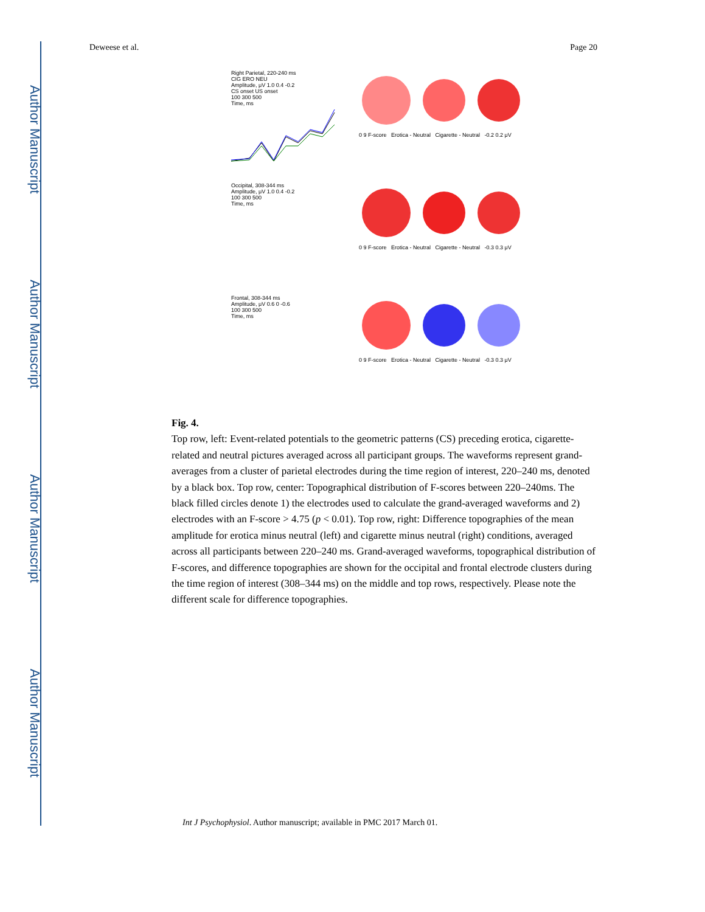Author Manuscript
Author Manuscript
Author Manuscript
Author Manuscript
Deweese et al. Page 20
Right Parietal, 220-240 ms
CIG ERO NEU
Amplitude, μV 1.0 0.4 -0.2
CS onset US onset
100 300 500
Time, ms
0 9 F-score Erotica - Neutral Cigarette - Neutral -0.2 0.2 μV
Occipital, 308-344 ms
Amplitude, μV 1.0 0.4 -0.2
100 300 500
Time, ms
0 9 F-score Erotica - Neutral Cigarette - Neutral -0.3 0.3 μV
Frontal, 308-344 ms
Amplitude, μV 0.6 0 -0.6
100 300 500
Time, ms
0 9 F-score Erotica - Neutral Cigarette - Neutral -0.3 0.3 μV
Fig. 4.
Top row, left: Event-related potentials to the geometric patterns (CS) preceding erotica, cigarette-related and neutral pictures averaged across all participant groups. The waveforms represent grand-averages from a cluster of parietal electrodes during the time region of interest, 220–240 ms, denoted by a black box. Top row, center: Topographical distribution of F-scores between 220–240ms. The black filled circles denote 1) the electrodes used to calculate the grand-averaged waveforms and 2) electrodes with an F-score > 4.75 (p < 0.01). Top row, right: Difference topographies of the mean amplitude for erotica minus neutral (left) and cigarette minus neutral (right) conditions, averaged across all participants between 220–240 ms. Grand-averaged waveforms, topographical distribution of F-scores, and difference topographies are shown for the occipital and frontal electrode clusters during the time region of interest (308–344 ms) on the middle and top rows, respectively. Please note the different scale for difference topographies.
Int J Psychophysiol. Author manuscript; available in PMC 2017 March 01.